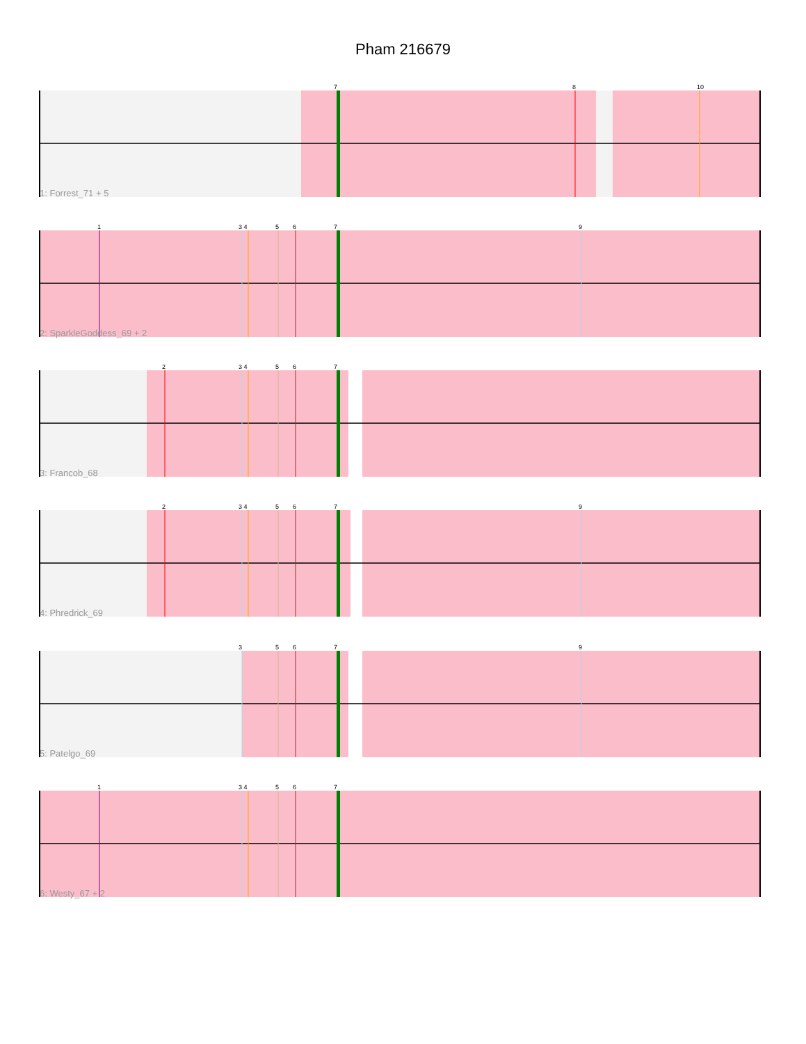Pham 216679
7
8
10
1: Forrest_71 + 5
1
3 4
5
6
7
9
2: SparkleGoddess_69 + 2
2
3 4
5
6
7
3: Francob_68
2
3 4
5
6
7
9
4: Phredrick_69
3
5
6
7
9
5: Patelgo_69
1
3 4
5
6
7
6: Westy_67 + 2